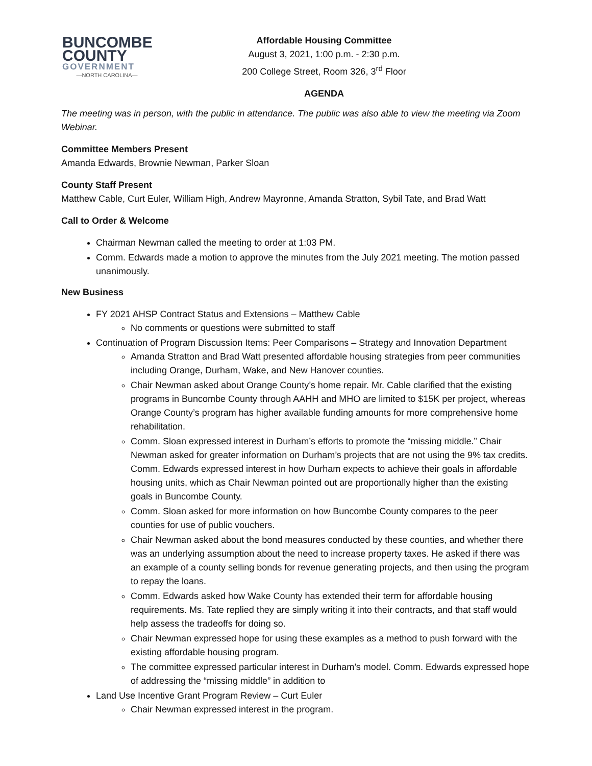BUNCOMBE
COUNTY
GOVERNMENT
—NORTH CAROLINA—
Affordable Housing Committee
August 3, 2021, 1:00 p.m. - 2:30 p.m.
200 College Street, Room 326, 3<sup>rd</sup> Floor
AGENDA
The meeting was in person, with the public in attendance. The public was also able to view the meeting via Zoom Webinar.
Committee Members Present
Amanda Edwards, Brownie Newman, Parker Sloan
County Staff Present
Matthew Cable, Curt Euler, William High, Andrew Mayronne, Amanda Stratton, Sybil Tate, and Brad Watt
Call to Order & Welcome
Chairman Newman called the meeting to order at 1:03 PM.
Comm. Edwards made a motion to approve the minutes from the July 2021 meeting. The motion passed unanimously.
New Business
FY 2021 AHSP Contract Status and Extensions – Matthew Cable
No comments or questions were submitted to staff
Continuation of Program Discussion Items: Peer Comparisons – Strategy and Innovation Department
Amanda Stratton and Brad Watt presented affordable housing strategies from peer communities including Orange, Durham, Wake, and New Hanover counties.
Chair Newman asked about Orange County’s home repair. Mr. Cable clarified that the existing programs in Buncombe County through AAHH and MHO are limited to $15K per project, whereas Orange County’s program has higher available funding amounts for more comprehensive home rehabilitation.
Comm. Sloan expressed interest in Durham’s efforts to promote the “missing middle.” Chair Newman asked for greater information on Durham’s projects that are not using the 9% tax credits. Comm. Edwards expressed interest in how Durham expects to achieve their goals in affordable housing units, which as Chair Newman pointed out are proportionally higher than the existing goals in Buncombe County.
Comm. Sloan asked for more information on how Buncombe County compares to the peer counties for use of public vouchers.
Chair Newman asked about the bond measures conducted by these counties, and whether there was an underlying assumption about the need to increase property taxes. He asked if there was an example of a county selling bonds for revenue generating projects, and then using the program to repay the loans.
Comm. Edwards asked how Wake County has extended their term for affordable housing requirements. Ms. Tate replied they are simply writing it into their contracts, and that staff would help assess the tradeoffs for doing so.
Chair Newman expressed hope for using these examples as a method to push forward with the existing affordable housing program.
The committee expressed particular interest in Durham’s model. Comm. Edwards expressed hope of addressing the “missing middle” in addition to
Land Use Incentive Grant Program Review – Curt Euler
Chair Newman expressed interest in the program.